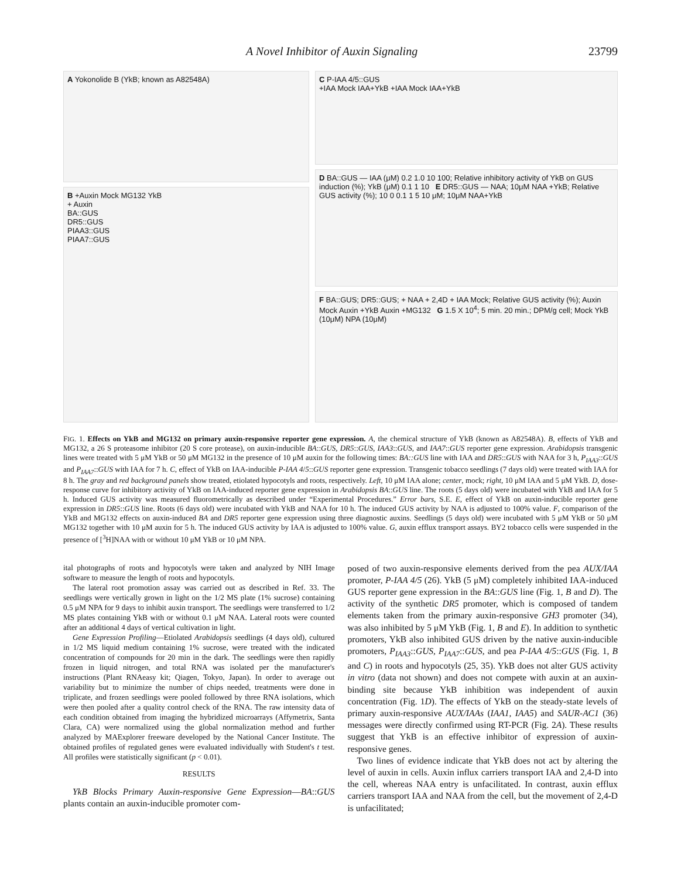A Novel Inhibitor of Auxin Signaling 23799
A Yokonolide B (YkB; known as A82548A)
B +Auxin Mock MG132 YkB
+ Auxin
BA::GUS
DR5::GUS
PIAA3::GUS
PIAA7::GUS
C P-IAA 4/5::GUS
+IAA Mock IAA+YkB +IAA Mock IAA+YkB
D BA::GUS — IAA (μM) 0.2 1.0 10 100; Relative inhibitory activity of YkB on GUS induction (%); YkB (μM) 0.1 1 10 E DR5::GUS — NAA; 10μM NAA +YkB; Relative GUS activity (%); 10 0 0.1 1 5 10 μM; 10μM NAA+YkB
F BA::GUS; DR5::GUS; + NAA + 2,4D + IAA Mock; Relative GUS activity (%); Auxin Mock Auxin +YkB Auxin +MG132 G 1.5 X 10<sup>4</sup>; 5 min. 20 min.; DPM/g cell; Mock YkB (10μM) NPA (10μM)
FIG. 1. Effects on YkB and MG132 on primary auxin-responsive reporter gene expression. A, the chemical structure of YkB (known as A82548A). B, effects of YkB and MG132, a 26 S proteasome inhibitor (20 S core protease), on auxin-inducible BA::GUS, DR5::GUS, IAA3::GUS, and IAA7::GUS reporter gene expression. Arabidopsis transgenic lines were treated with 5 μM YkB or 50 μM MG132 in the presence of 10 μM auxin for the following times: BA::GUS line with IAA and DR5::GUS with NAA for 3 h, P<sub>IAA3</sub>::GUS and P<sub>IAA7</sub>::GUS with IAA for 7 h. C, effect of YkB on IAA-inducible P-IAA 4/5::GUS reporter gene expression. Transgenic tobacco seedlings (7 days old) were treated with IAA for 8 h. The gray and red background panels show treated, etiolated hypocotyls and roots, respectively. Left, 10 μM IAA alone; center, mock; right, 10 μM IAA and 5 μM YkB. D, dose-response curve for inhibitory activity of YkB on IAA-induced reporter gene expression in Arabidopsis BA::GUS line. The roots (5 days old) were incubated with YkB and IAA for 5 h. Induced GUS activity was measured fluorometrically as described under “Experimental Procedures.” Error bars, S.E. E, effect of YkB on auxin-inducible reporter gene expression in DR5::GUS line. Roots (6 days old) were incubated with YkB and NAA for 10 h. The induced GUS activity by NAA is adjusted to 100% value. F, comparison of the YkB and MG132 effects on auxin-induced BA and DR5 reporter gene expression using three diagnostic auxins. Seedlings (5 days old) were incubated with 5 μM YkB or 50 μM MG132 together with 10 μM auxin for 5 h. The induced GUS activity by IAA is adjusted to 100% value. G, auxin efflux transport assays. BY2 tobacco cells were suspended in the presence of [<sup>3</sup>H]NAA with or without 10 μM YkB or 10 μM NPA.
ital photographs of roots and hypocotyls were taken and analyzed by NIH Image software to measure the length of roots and hypocotyls.
The lateral root promotion assay was carried out as described in Ref. 33. The seedlings were vertically grown in light on the 1/2 MS plate (1% sucrose) containing 0.5 μM NPA for 9 days to inhibit auxin transport. The seedlings were transferred to 1/2 MS plates containing YkB with or without 0.1 μM NAA. Lateral roots were counted after an additional 4 days of vertical cultivation in light.
Gene Expression Profiling—Etiolated Arabidopsis seedlings (4 days old), cultured in 1/2 MS liquid medium containing 1% sucrose, were treated with the indicated concentration of compounds for 20 min in the dark. The seedlings were then rapidly frozen in liquid nitrogen, and total RNA was isolated per the manufacturer's instructions (Plant RNAeasy kit; Qiagen, Tokyo, Japan). In order to average out variability but to minimize the number of chips needed, treatments were done in triplicate, and frozen seedlings were pooled followed by three RNA isolations, which were then pooled after a quality control check of the RNA. The raw intensity data of each condition obtained from imaging the hybridized microarrays (Affymetrix, Santa Clara, CA) were normalized using the global normalization method and further analyzed by MAExplorer freeware developed by the National Cancer Institute. The obtained profiles of regulated genes were evaluated individually with Student's t test. All profiles were statistically significant (p < 0.01).
RESULTS
YkB Blocks Primary Auxin-responsive Gene Expression—BA::GUS plants contain an auxin-inducible promoter com-
posed of two auxin-responsive elements derived from the pea AUX/IAA promoter, P-IAA 4/5 (26). YkB (5 μM) completely inhibited IAA-induced GUS reporter gene expression in the BA::GUS line (Fig. 1, B and D). The activity of the synthetic DR5 promoter, which is composed of tandem elements taken from the primary auxin-responsive GH3 promoter (34), was also inhibited by 5 μM YkB (Fig. 1, B and E). In addition to synthetic promoters, YkB also inhibited GUS driven by the native auxin-inducible promoters, P<sub>IAA3</sub>::GUS, P<sub>IAA7</sub>::GUS, and pea P-IAA 4/5::GUS (Fig. 1, B and C) in roots and hypocotyls (25, 35). YkB does not alter GUS activity in vitro (data not shown) and does not compete with auxin at an auxin-binding site because YkB inhibition was independent of auxin concentration (Fig. 1D). The effects of YkB on the steady-state levels of primary auxin-responsive AUX/IAAs (IAA1, IAA5) and SAUR-AC1 (36) messages were directly confirmed using RT-PCR (Fig. 2A). These results suggest that YkB is an effective inhibitor of expression of auxin-responsive genes.
Two lines of evidence indicate that YkB does not act by altering the level of auxin in cells. Auxin influx carriers transport IAA and 2,4-D into the cell, whereas NAA entry is unfacilitated. In contrast, auxin efflux carriers transport IAA and NAA from the cell, but the movement of 2,4-D is unfacilitated;